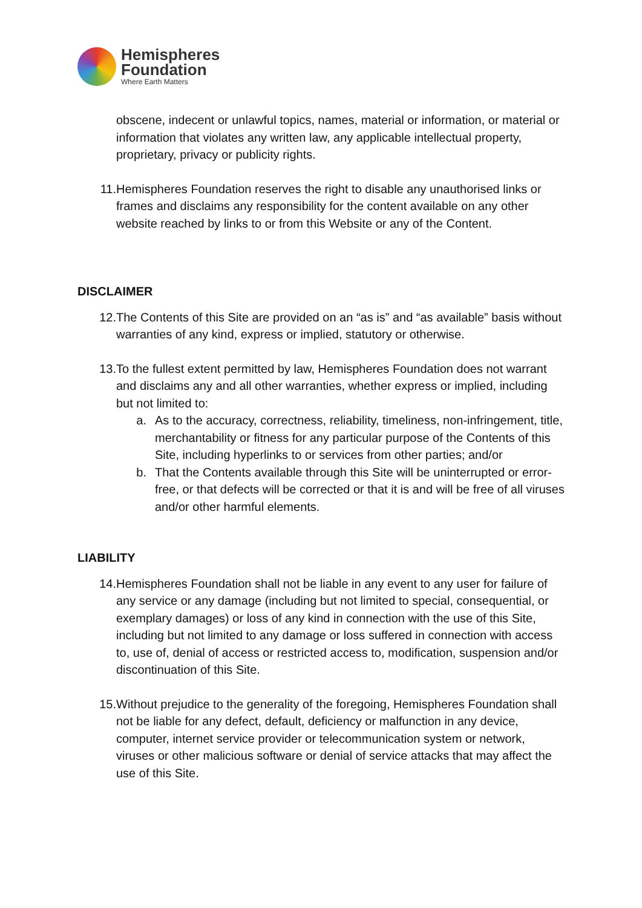Hemispheres
Foundation
Where Earth Matters
obscene, indecent or unlawful topics, names, material or information, or material or information that violates any written law, any applicable intellectual property, proprietary, privacy or publicity rights.
11. Hemispheres Foundation reserves the right to disable any unauthorised links or frames and disclaims any responsibility for the content available on any other website reached by links to or from this Website or any of the Content.
DISCLAIMER
12. The Contents of this Site are provided on an “as is” and “as available” basis without warranties of any kind, express or implied, statutory or otherwise.
13. To the fullest extent permitted by law, Hemispheres Foundation does not warrant and disclaims any and all other warranties, whether express or implied, including but not limited to:
a. As to the accuracy, correctness, reliability, timeliness, non-infringement, title, merchantability or fitness for any particular purpose of the Contents of this Site, including hyperlinks to or services from other parties; and/or
b. That the Contents available through this Site will be uninterrupted or error-free, or that defects will be corrected or that it is and will be free of all viruses and/or other harmful elements.
LIABILITY
14. Hemispheres Foundation shall not be liable in any event to any user for failure of any service or any damage (including but not limited to special, consequential, or exemplary damages) or loss of any kind in connection with the use of this Site, including but not limited to any damage or loss suffered in connection with access to, use of, denial of access or restricted access to, modification, suspension and/or discontinuation of this Site.
15. Without prejudice to the generality of the foregoing, Hemispheres Foundation shall not be liable for any defect, default, deficiency or malfunction in any device, computer, internet service provider or telecommunication system or network, viruses or other malicious software or denial of service attacks that may affect the use of this Site.